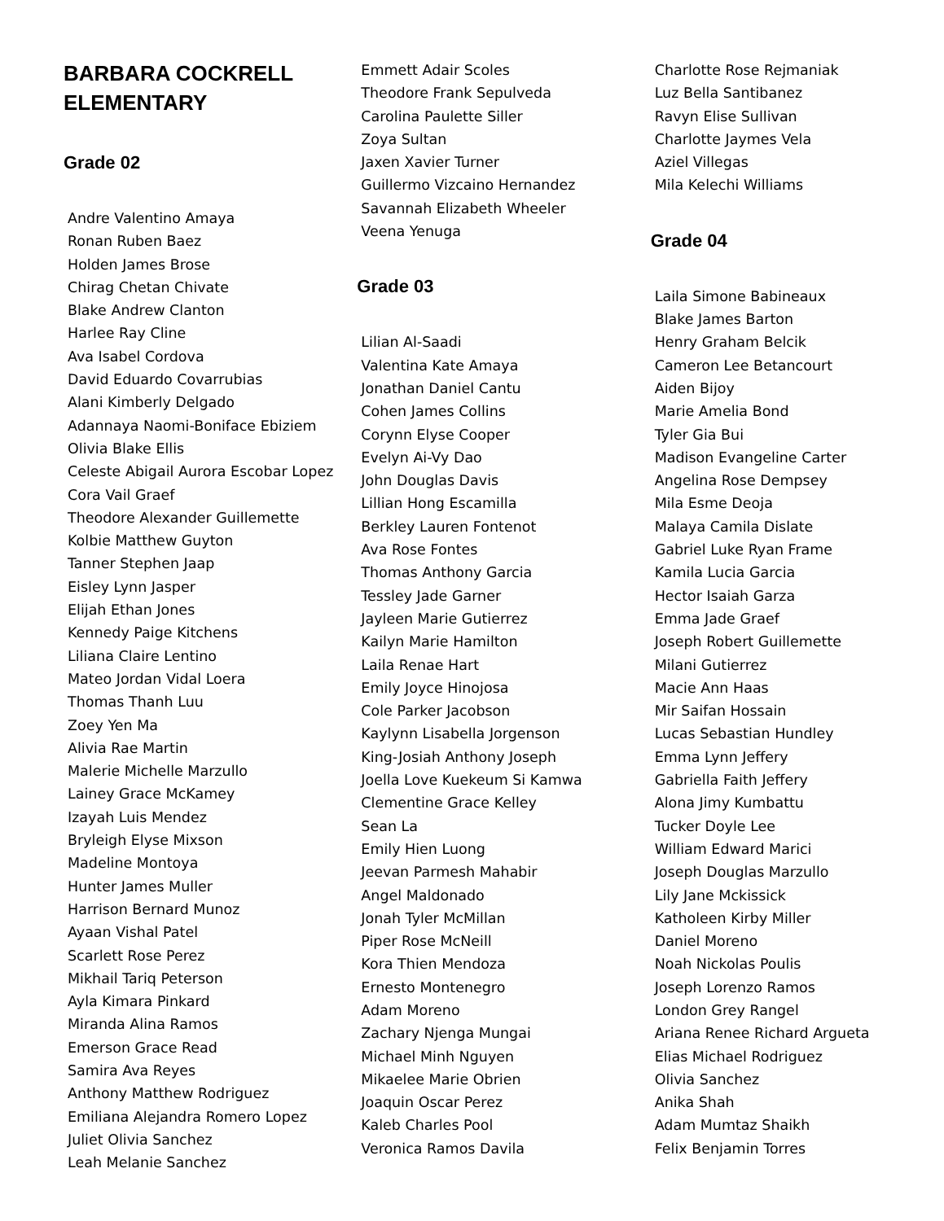BARBARA COCKRELL ELEMENTARY
Grade 02
Andre Valentino Amaya
Ronan Ruben Baez
Holden James Brose
Chirag Chetan Chivate
Blake Andrew Clanton
Harlee Ray Cline
Ava Isabel Cordova
David Eduardo Covarrubias
Alani Kimberly Delgado
Adannaya Naomi-Boniface Ebiziem
Olivia Blake Ellis
Celeste Abigail Aurora Escobar Lopez
Cora Vail Graef
Theodore Alexander Guillemette
Kolbie Matthew Guyton
Tanner Stephen Jaap
Eisley Lynn Jasper
Elijah Ethan Jones
Kennedy Paige Kitchens
Liliana Claire Lentino
Mateo Jordan Vidal Loera
Thomas Thanh Luu
Zoey Yen Ma
Alivia Rae Martin
Malerie Michelle Marzullo
Lainey Grace McKamey
Izayah Luis Mendez
Bryleigh Elyse Mixson
Madeline Montoya
Hunter James Muller
Harrison Bernard Munoz
Ayaan Vishal Patel
Scarlett Rose Perez
Mikhail Tariq Peterson
Ayla Kimara Pinkard
Miranda Alina Ramos
Emerson Grace Read
Samira Ava Reyes
Anthony Matthew Rodriguez
Emiliana Alejandra Romero Lopez
Juliet Olivia Sanchez
Leah Melanie Sanchez
Emmett Adair Scoles
Theodore Frank Sepulveda
Carolina Paulette Siller
Zoya Sultan
Jaxen Xavier Turner
Guillermo Vizcaino Hernandez
Savannah Elizabeth Wheeler
Veena Yenuga
Grade 03
Lilian Al-Saadi
Valentina Kate Amaya
Jonathan Daniel Cantu
Cohen James Collins
Corynn Elyse Cooper
Evelyn Ai-Vy Dao
John Douglas Davis
Lillian Hong Escamilla
Berkley Lauren Fontenot
Ava Rose Fontes
Thomas Anthony Garcia
Tessley Jade Garner
Jayleen Marie Gutierrez
Kailyn Marie Hamilton
Laila Renae Hart
Emily Joyce Hinojosa
Cole Parker Jacobson
Kaylynn Lisabella Jorgenson
King-Josiah Anthony Joseph
Joella Love Kuekeum Si Kamwa
Clementine Grace Kelley
Sean La
Emily Hien Luong
Jeevan Parmesh Mahabir
Angel Maldonado
Jonah Tyler McMillan
Piper Rose McNeill
Kora Thien Mendoza
Ernesto Montenegro
Adam Moreno
Zachary Njenga Mungai
Michael Minh Nguyen
Mikaelee Marie Obrien
Joaquin Oscar Perez
Kaleb Charles Pool
Veronica Ramos Davila
Charlotte Rose Rejmaniak
Luz Bella Santibanez
Ravyn Elise Sullivan
Charlotte Jaymes Vela
Aziel Villegas
Mila Kelechi Williams
Grade 04
Laila Simone Babineaux
Blake James Barton
Henry Graham Belcik
Cameron Lee Betancourt
Aiden Bijoy
Marie Amelia Bond
Tyler Gia Bui
Madison Evangeline Carter
Angelina Rose Dempsey
Mila Esme Deoja
Malaya Camila Dislate
Gabriel Luke Ryan Frame
Kamila Lucia Garcia
Hector Isaiah Garza
Emma Jade Graef
Joseph Robert Guillemette
Milani Gutierrez
Macie Ann Haas
Mir Saifan Hossain
Lucas Sebastian Hundley
Emma Lynn Jeffery
Gabriella Faith Jeffery
Alona Jimy Kumbattu
Tucker Doyle Lee
William Edward Marici
Joseph Douglas Marzullo
Lily Jane Mckissick
Katholeen Kirby Miller
Daniel Moreno
Noah Nickolas Poulis
Joseph Lorenzo Ramos
London Grey Rangel
Ariana Renee Richard Argueta
Elias Michael Rodriguez
Olivia Sanchez
Anika Shah
Adam Mumtaz Shaikh
Felix Benjamin Torres